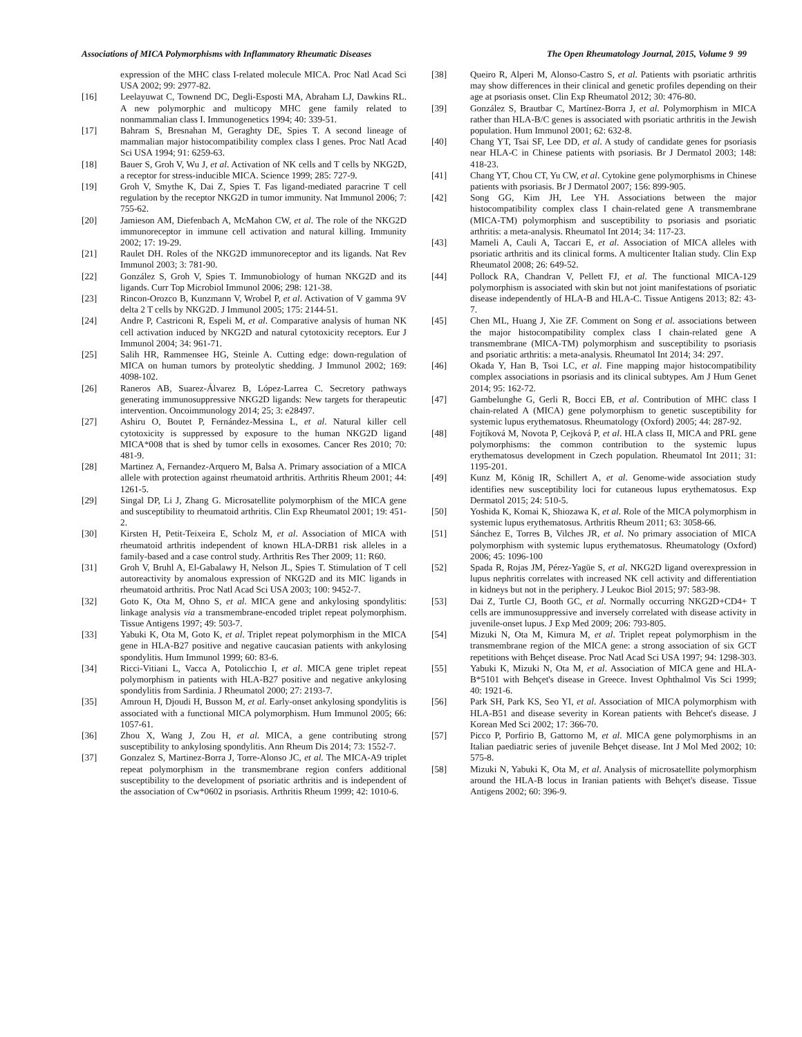Associations of MICA Polymorphisms with Inflammatory Rheumatic Diseases The Open Rheumatology Journal, 2015, Volume 9 99
expression of the MHC class I-related molecule MICA. Proc Natl Acad Sci USA 2002; 99: 2977-82.
[16] Leelayuwat C, Townend DC, Degli-Esposti MA, Abraham LJ, Dawkins RL. A new polymorphic and multicopy MHC gene family related to nonmammalian class I. Immunogenetics 1994; 40: 339-51.
[17] Bahram S, Bresnahan M, Geraghty DE, Spies T. A second lineage of mammalian major histocompatibility complex class I genes. Proc Natl Acad Sci USA 1994; 91: 6259-63.
[18] Bauer S, Groh V, Wu J, et al. Activation of NK cells and T cells by NKG2D, a receptor for stress-inducible MICA. Science 1999; 285: 727-9.
[19] Groh V, Smythe K, Dai Z, Spies T. Fas ligand-mediated paracrine T cell regulation by the receptor NKG2D in tumor immunity. Nat Immunol 2006; 7: 755-62.
[20] Jamieson AM, Diefenbach A, McMahon CW, et al. The role of the NKG2D immunoreceptor in immune cell activation and natural killing. Immunity 2002; 17: 19-29.
[21] Raulet DH. Roles of the NKG2D immunoreceptor and its ligands. Nat Rev Immunol 2003; 3: 781-90.
[22] González S, Groh V, Spies T. Immunobiology of human NKG2D and its ligands. Curr Top Microbiol Immunol 2006; 298: 121-38.
[23] Rincon-Orozco B, Kunzmann V, Wrobel P, et al. Activation of V gamma 9V delta 2 T cells by NKG2D. J Immunol 2005; 175: 2144-51.
[24] Andre P, Castriconi R, Espeli M, et al. Comparative analysis of human NK cell activation induced by NKG2D and natural cytotoxicity receptors. Eur J Immunol 2004; 34: 961-71.
[25] Salih HR, Rammensee HG, Steinle A. Cutting edge: down-regulation of MICA on human tumors by proteolytic shedding. J Immunol 2002; 169: 4098-102.
[26] Raneros AB, Suarez-Álvarez B, López-Larrea C. Secretory pathways generating immunosuppressive NKG2D ligands: New targets for therapeutic intervention. Oncoimmunology 2014; 25; 3: e28497.
[27] Ashiru O, Boutet P, Fernández-Messina L, et al. Natural killer cell cytotoxicity is suppressed by exposure to the human NKG2D ligand MICA*008 that is shed by tumor cells in exosomes. Cancer Res 2010; 70: 481-9.
[28] Martinez A, Fernandez-Arquero M, Balsa A. Primary association of a MICA allele with protection against rheumatoid arthritis. Arthritis Rheum 2001; 44: 1261-5.
[29] Singal DP, Li J, Zhang G. Microsatellite polymorphism of the MICA gene and susceptibility to rheumatoid arthritis. Clin Exp Rheumatol 2001; 19: 451-2.
[30] Kirsten H, Petit-Teixeira E, Scholz M, et al. Association of MICA with rheumatoid arthritis independent of known HLA-DRB1 risk alleles in a family-based and a case control study. Arthritis Res Ther 2009; 11: R60.
[31] Groh V, Bruhl A, El-Gabalawy H, Nelson JL, Spies T. Stimulation of T cell autoreactivity by anomalous expression of NKG2D and its MIC ligands in rheumatoid arthritis. Proc Natl Acad Sci USA 2003; 100: 9452-7.
[32] Goto K, Ota M, Ohno S, et al. MICA gene and ankylosing spondylitis: linkage analysis via a transmembrane-encoded triplet repeat polymorphism. Tissue Antigens 1997; 49: 503-7.
[33] Yabuki K, Ota M, Goto K, et al. Triplet repeat polymorphism in the MICA gene in HLA-B27 positive and negative caucasian patients with ankylosing spondylitis. Hum Immunol 1999; 60: 83-6.
[34] Ricci-Vitiani L, Vacca A, Potolicchio I, et al. MICA gene triplet repeat polymorphism in patients with HLA-B27 positive and negative ankylosing spondylitis from Sardinia. J Rheumatol 2000; 27: 2193-7.
[35] Amroun H, Djoudi H, Busson M, et al. Early-onset ankylosing spondylitis is associated with a functional MICA polymorphism. Hum Immunol 2005; 66: 1057-61.
[36] Zhou X, Wang J, Zou H, et al. MICA, a gene contributing strong susceptibility to ankylosing spondylitis. Ann Rheum Dis 2014; 73: 1552-7.
[37] Gonzalez S, Martinez-Borra J, Torre-Alonso JC, et al. The MICA-A9 triplet repeat polymorphism in the transmembrane region confers additional susceptibility to the development of psoriatic arthritis and is independent of the association of Cw*0602 in psoriasis. Arthritis Rheum 1999; 42: 1010-6.
[38] Queiro R, Alperi M, Alonso-Castro S, et al. Patients with psoriatic arthritis may show differences in their clinical and genetic profiles depending on their age at psoriasis onset. Clin Exp Rheumatol 2012; 30: 476-80.
[39] González S, Brautbar C, Martínez-Borra J, et al. Polymorphism in MICA rather than HLA-B/C genes is associated with psoriatic arthritis in the Jewish population. Hum Immunol 2001; 62: 632-8.
[40] Chang YT, Tsai SF, Lee DD, et al. A study of candidate genes for psoriasis near HLA-C in Chinese patients with psoriasis. Br J Dermatol 2003; 148: 418-23.
[41] Chang YT, Chou CT, Yu CW, et al. Cytokine gene polymorphisms in Chinese patients with psoriasis. Br J Dermatol 2007; 156: 899-905.
[42] Song GG, Kim JH, Lee YH. Associations between the major histocompatibility complex class I chain-related gene A transmembrane (MICA-TM) polymorphism and susceptibility to psoriasis and psoriatic arthritis: a meta-analysis. Rheumatol Int 2014; 34: 117-23.
[43] Mameli A, Cauli A, Taccari E, et al. Association of MICA alleles with psoriatic arthritis and its clinical forms. A multicenter Italian study. Clin Exp Rheumatol 2008; 26: 649-52.
[44] Pollock RA, Chandran V, Pellett FJ, et al. The functional MICA-129 polymorphism is associated with skin but not joint manifestations of psoriatic disease independently of HLA-B and HLA-C. Tissue Antigens 2013; 82: 43-7.
[45] Chen ML, Huang J, Xie ZF. Comment on Song et al. associations between the major histocompatibility complex class I chain-related gene A transmembrane (MICA-TM) polymorphism and susceptibility to psoriasis and psoriatic arthritis: a meta-analysis. Rheumatol Int 2014; 34: 297.
[46] Okada Y, Han B, Tsoi LC, et al. Fine mapping major histocompatibility complex associations in psoriasis and its clinical subtypes. Am J Hum Genet 2014; 95: 162-72.
[47] Gambelunghe G, Gerli R, Bocci EB, et al. Contribution of MHC class I chain-related A (MICA) gene polymorphism to genetic susceptibility for systemic lupus erythematosus. Rheumatology (Oxford) 2005; 44: 287-92.
[48] Fojtíková M, Novota P, Cejková P, et al. HLA class II, MICA and PRL gene polymorphisms: the common contribution to the systemic lupus erythematosus development in Czech population. Rheumatol Int 2011; 31: 1195-201.
[49] Kunz M, König IR, Schillert A, et al. Genome-wide association study identifies new susceptibility loci for cutaneous lupus erythematosus. Exp Dermatol 2015; 24: 510-5.
[50] Yoshida K, Komai K, Shiozawa K, et al. Role of the MICA polymorphism in systemic lupus erythematosus. Arthritis Rheum 2011; 63: 3058-66.
[51] Sánchez E, Torres B, Vilches JR, et al. No primary association of MICA polymorphism with systemic lupus erythematosus. Rheumatology (Oxford) 2006; 45: 1096-100
[52] Spada R, Rojas JM, Pérez-Yagüe S, et al. NKG2D ligand overexpression in lupus nephritis correlates with increased NK cell activity and differentiation in kidneys but not in the periphery. J Leukoc Biol 2015; 97: 583-98.
[53] Dai Z, Turtle CJ, Booth GC, et al. Normally occurring NKG2D+CD4+ T cells are immunosuppressive and inversely correlated with disease activity in juvenile-onset lupus. J Exp Med 2009; 206: 793-805.
[54] Mizuki N, Ota M, Kimura M, et al. Triplet repeat polymorphism in the transmembrane region of the MICA gene: a strong association of six GCT repetitions with Behçet disease. Proc Natl Acad Sci USA 1997; 94: 1298-303.
[55] Yabuki K, Mizuki N, Ota M, et al. Association of MICA gene and HLA-B*5101 with Behçet's disease in Greece. Invest Ophthalmol Vis Sci 1999; 40: 1921-6.
[56] Park SH, Park KS, Seo YI, et al. Association of MICA polymorphism with HLA-B51 and disease severity in Korean patients with Behcet's disease. J Korean Med Sci 2002; 17: 366-70.
[57] Picco P, Porfirio B, Gattorno M, et al. MICA gene polymorphisms in an Italian paediatric series of juvenile Behçet disease. Int J Mol Med 2002; 10: 575-8.
[58] Mizuki N, Yabuki K, Ota M, et al. Analysis of microsatellite polymorphism around the HLA-B locus in Iranian patients with Behçet's disease. Tissue Antigens 2002; 60: 396-9.